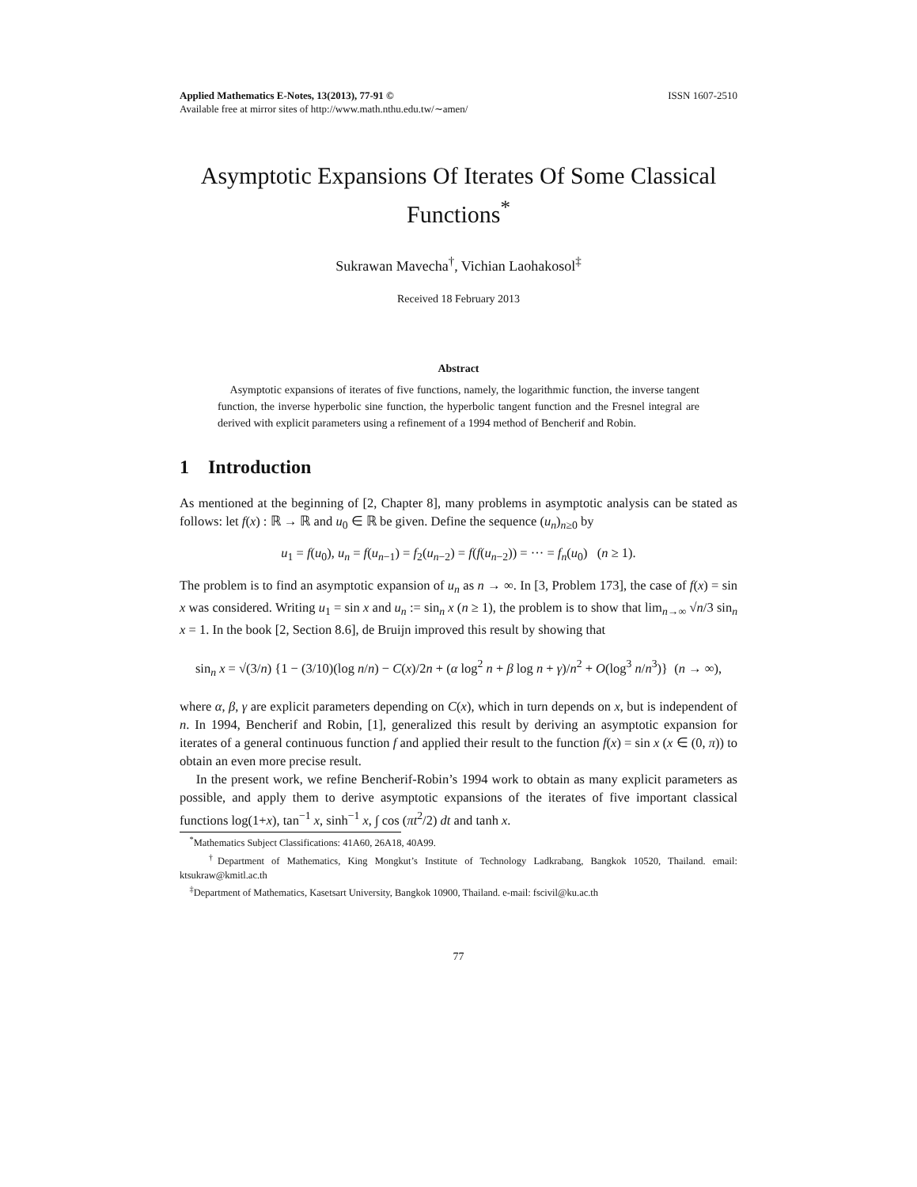Applied Mathematics E-Notes, 13(2013), 77-91 ©
Available free at mirror sites of http://www.math.nthu.edu.tw/∼amen/ ISSN 1607-2510
Asymptotic Expansions Of Iterates Of Some Classical Functions<sup>*</sup>
Sukrawan Mavecha<sup>†</sup>, Vichian Laohakosol<sup>‡</sup>
Received 18 February 2013
Abstract
Asymptotic expansions of iterates of five functions, namely, the logarithmic function, the inverse tangent function, the inverse hyperbolic sine function, the hyperbolic tangent function and the Fresnel integral are derived with explicit parameters using a refinement of a 1994 method of Bencherif and Robin.
1 Introduction
As mentioned at the beginning of [2, Chapter 8], many problems in asymptotic analysis can be stated as follows: let f(x) : ℝ → ℝ and u<sub>0</sub> ∈ ℝ be given. Define the sequence (u<sub>n</sub>)<sub>n≥0</sub> by
u<sub>1</sub> = f(u<sub>0</sub>), u<sub>n</sub> = f(u<sub>n−1</sub>) = f<sub>2</sub>(u<sub>n−2</sub>) = f(f(u<sub>n−2</sub>)) = ··· = f<sub>n</sub>(u<sub>0</sub>) (n ≥ 1).
The problem is to find an asymptotic expansion of u<sub>n</sub> as n → ∞. In [3, Problem 173], the case of f(x) = sin x was considered. Writing u<sub>1</sub> = sin x and u<sub>n</sub> := sin<sub>n</sub> x (n ≥ 1), the problem is to show that lim<sub>n→∞</sub> √n/3 sin<sub>n</sub> x = 1. In the book [2, Section 8.6], de Bruijn improved this result by showing that
sin<sub>n</sub> x = √(3/n) {1 − (3/10)(log n/n) − C(x)/2n + (α log<sup>2</sup> n + β log n + γ)/n<sup>2</sup> + O(log<sup>3</sup> n/n<sup>3</sup>)} (n → ∞),
where α, β, γ are explicit parameters depending on C(x), which in turn depends on x, but is independent of n. In 1994, Bencherif and Robin, [1], generalized this result by deriving an asymptotic expansion for iterates of a general continuous function f and applied their result to the function f(x) = sin x (x ∈ (0, π)) to obtain an even more precise result.
In the present work, we refine Bencherif-Robin’s 1994 work to obtain as many explicit parameters as possible, and apply them to derive asymptotic expansions of the iterates of five important classical functions log(1+x), tan<sup>−1</sup> x, sinh<sup>−1</sup> x, ∫ cos (πt<sup>2</sup>/2) dt and tanh x.
<sup>*</sup> Mathematics Subject Classifications: 41A60, 26A18, 40A99.
<sup>†</sup> Department of Mathematics, King Mongkut’s Institute of Technology Ladkrabang, Bangkok 10520, Thailand. email: ktsukraw@kmitl.ac.th
<sup>‡</sup> Department of Mathematics, Kasetsart University, Bangkok 10900, Thailand. e-mail: fscivil@ku.ac.th
77